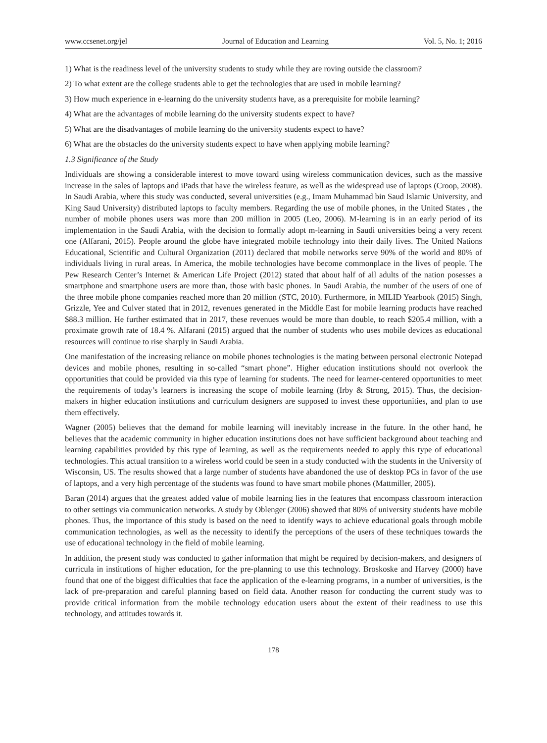www.ccsenet.org/jel Journal of Education and Learning Vol. 5, No. 1; 2016
1) What is the readiness level of the university students to study while they are roving outside the classroom?
2) To what extent are the college students able to get the technologies that are used in mobile learning?
3) How much experience in e-learning do the university students have, as a prerequisite for mobile learning?
4) What are the advantages of mobile learning do the university students expect to have?
5) What are the disadvantages of mobile learning do the university students expect to have?
6) What are the obstacles do the university students expect to have when applying mobile learning?
1.3 Significance of the Study
Individuals are showing a considerable interest to move toward using wireless communication devices, such as the massive increase in the sales of laptops and iPads that have the wireless feature, as well as the widespread use of laptops (Croop, 2008). In Saudi Arabia, where this study was conducted, several universities (e.g., Imam Muhammad bin Saud Islamic University, and King Saud University) distributed laptops to faculty members. Regarding the use of mobile phones, in the United States , the number of mobile phones users was more than 200 million in 2005 (Leo, 2006). M-learning is in an early period of its implementation in the Saudi Arabia, with the decision to formally adopt m-learning in Saudi universities being a very recent one (Alfarani, 2015). People around the globe have integrated mobile technology into their daily lives. The United Nations Educational, Scientific and Cultural Organization (2011) declared that mobile networks serve 90% of the world and 80% of individuals living in rural areas. In America, the mobile technologies have become commonplace in the lives of people. The Pew Research Center’s Internet & American Life Project (2012) stated that about half of all adults of the nation posesses a smartphone and smartphone users are more than, those with basic phones. In Saudi Arabia, the number of the users of one of the three mobile phone companies reached more than 20 million (STC, 2010). Furthermore, in MILID Yearbook (2015) Singh, Grizzle, Yee and Culver stated that in 2012, revenues generated in the Middle East for mobile learning products have reached $88.3 million. He further estimated that in 2017, these revenues would be more than double, to reach $205.4 million, with a proximate growth rate of 18.4 %. Alfarani (2015) argued that the number of students who uses mobile devices as educational resources will continue to rise sharply in Saudi Arabia.
One manifestation of the increasing reliance on mobile phones technologies is the mating between personal electronic Notepad devices and mobile phones, resulting in so-called “smart phone”. Higher education institutions should not overlook the opportunities that could be provided via this type of learning for students. The need for learner-centered opportunities to meet the requirements of today’s learners is increasing the scope of mobile learning (Irby & Strong, 2015). Thus, the decision-makers in higher education institutions and curriculum designers are supposed to invest these opportunities, and plan to use them effectively.
Wagner (2005) believes that the demand for mobile learning will inevitably increase in the future. In the other hand, he believes that the academic community in higher education institutions does not have sufficient background about teaching and learning capabilities provided by this type of learning, as well as the requirements needed to apply this type of educational technologies. This actual transition to a wireless world could be seen in a study conducted with the students in the University of Wisconsin, US. The results showed that a large number of students have abandoned the use of desktop PCs in favor of the use of laptops, and a very high percentage of the students was found to have smart mobile phones (Mattmiller, 2005).
Baran (2014) argues that the greatest added value of mobile learning lies in the features that encompass classroom interaction to other settings via communication networks. A study by Oblenger (2006) showed that 80% of university students have mobile phones. Thus, the importance of this study is based on the need to identify ways to achieve educational goals through mobile communication technologies, as well as the necessity to identify the perceptions of the users of these techniques towards the use of educational technology in the field of mobile learning.
In addition, the present study was conducted to gather information that might be required by decision-makers, and designers of curricula in institutions of higher education, for the pre-planning to use this technology. Broskoske and Harvey (2000) have found that one of the biggest difficulties that face the application of the e-learning programs, in a number of universities, is the lack of pre-preparation and careful planning based on field data. Another reason for conducting the current study was to provide critical information from the mobile technology education users about the extent of their readiness to use this technology, and attitudes towards it.
178